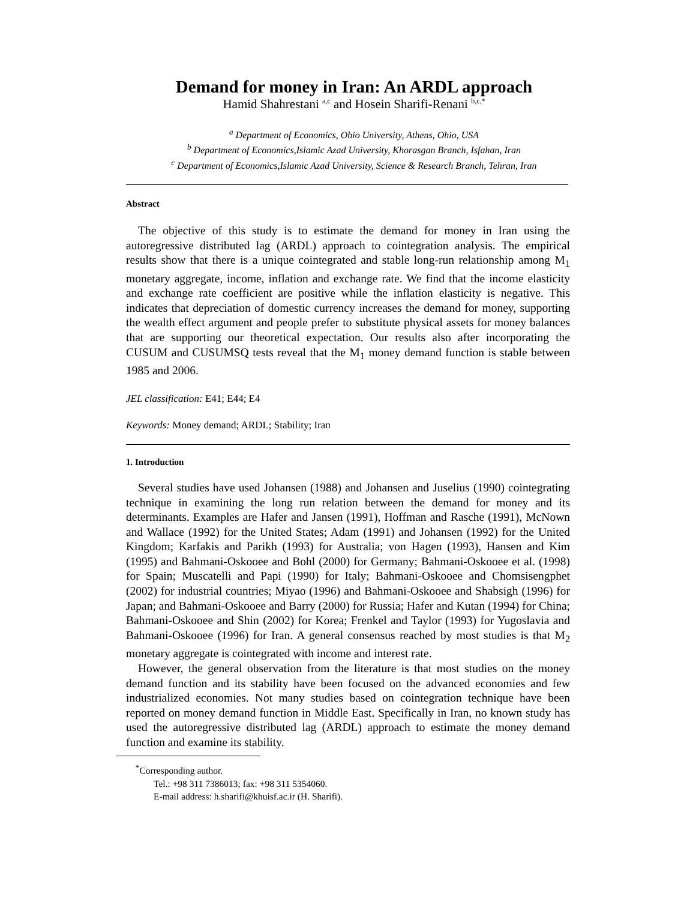Demand for money in Iran: An ARDL approach
Hamid Shahrestani <sup>a,c</sup> and Hosein Sharifi-Renani <sup>b,c,*</sup>
<sup>a</sup> Department of Economics, Ohio University, Athens, Ohio, USA
<sup>b</sup> Department of Economics,Islamic Azad University, Khorasgan Branch, Isfahan, Iran
<sup>c</sup> Department of Economics,Islamic Azad University, Science & Research Branch, Tehran, Iran
Abstract
The objective of this study is to estimate the demand for money in Iran using the autoregressive distributed lag (ARDL) approach to cointegration analysis. The empirical results show that there is a unique cointegrated and stable long-run relationship among M<sub>1</sub> monetary aggregate, income, inflation and exchange rate. We find that the income elasticity and exchange rate coefficient are positive while the inflation elasticity is negative. This indicates that depreciation of domestic currency increases the demand for money, supporting the wealth effect argument and people prefer to substitute physical assets for money balances that are supporting our theoretical expectation. Our results also after incorporating the CUSUM and CUSUMSQ tests reveal that the M<sub>1</sub> money demand function is stable between 1985 and 2006.
JEL classification: E41; E44; E4
Keywords: Money demand; ARDL; Stability; Iran
1. Introduction
Several studies have used Johansen (1988) and Johansen and Juselius (1990) cointegrating technique in examining the long run relation between the demand for money and its determinants. Examples are Hafer and Jansen (1991), Hoffman and Rasche (1991), McNown and Wallace (1992) for the United States; Adam (1991) and Johansen (1992) for the United Kingdom; Karfakis and Parikh (1993) for Australia; von Hagen (1993), Hansen and Kim (1995) and Bahmani-Oskooee and Bohl (2000) for Germany; Bahmani-Oskooee et al. (1998) for Spain; Muscatelli and Papi (1990) for Italy; Bahmani-Oskooee and Chomsisengphet (2002) for industrial countries; Miyao (1996) and Bahmani-Oskooee and Shabsigh (1996) for Japan; and Bahmani-Oskooee and Barry (2000) for Russia; Hafer and Kutan (1994) for China; Bahmani-Oskooee and Shin (2002) for Korea; Frenkel and Taylor (1993) for Yugoslavia and Bahmani-Oskooee (1996) for Iran. A general consensus reached by most studies is that M<sub>2</sub> monetary aggregate is cointegrated with income and interest rate.
However, the general observation from the literature is that most studies on the money demand function and its stability have been focused on the advanced economies and few industrialized economies. Not many studies based on cointegration technique have been reported on money demand function in Middle East. Specifically in Iran, no known study has used the autoregressive distributed lag (ARDL) approach to estimate the money demand function and examine its stability.
<sup>*</sup> Corresponding author.
Tel.: +98 311 7386013; fax: +98 311 5354060.
E-mail address: h.sharifi@khuisf.ac.ir (H. Sharifi).